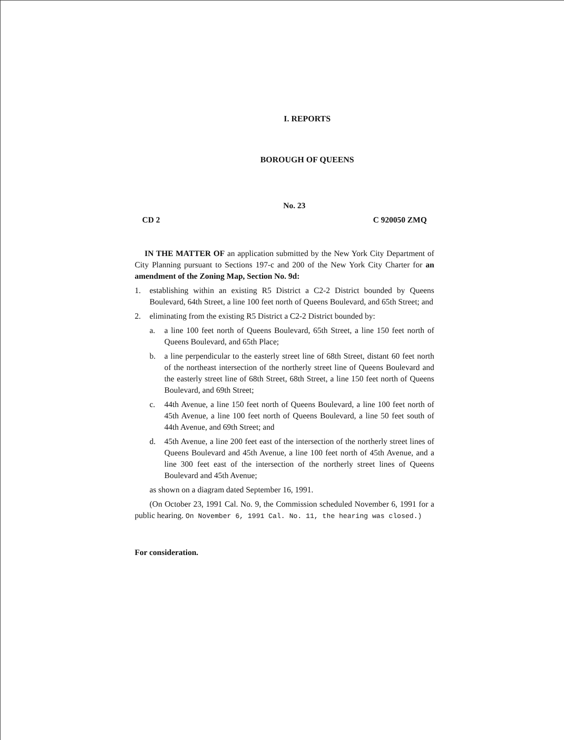I. REPORTS
BOROUGH OF QUEENS
No. 23
CD 2 C 920050 ZMQ
IN THE MATTER OF an application submitted by the New York City Department of City Planning pursuant to Sections 197-c and 200 of the New York City Charter for an amendment of the Zoning Map, Section No. 9d:
1. establishing within an existing R5 District a C2-2 District bounded by Queens Boulevard, 64th Street, a line 100 feet north of Queens Boulevard, and 65th Street; and
2. eliminating from the existing R5 District a C2-2 District bounded by:
a. a line 100 feet north of Queens Boulevard, 65th Street, a line 150 feet north of Queens Boulevard, and 65th Place;
b. a line perpendicular to the easterly street line of 68th Street, distant 60 feet north of the northeast intersection of the northerly street line of Queens Boulevard and the easterly street line of 68th Street, 68th Street, a line 150 feet north of Queens Boulevard, and 69th Street;
c. 44th Avenue, a line 150 feet north of Queens Boulevard, a line 100 feet north of 45th Avenue, a line 100 feet north of Queens Boulevard, a line 50 feet south of 44th Avenue, and 69th Street; and
d. 45th Avenue, a line 200 feet east of the intersection of the northerly street lines of Queens Boulevard and 45th Avenue, a line 100 feet north of 45th Avenue, and a line 300 feet east of the intersection of the northerly street lines of Queens Boulevard and 45th Avenue;
as shown on a diagram dated September 16, 1991.
(On October 23, 1991 Cal. No. 9, the Commission scheduled November 6, 1991 for a public hearing. On November 6, 1991 Cal. No. 11, the hearing was closed.)
For consideration.